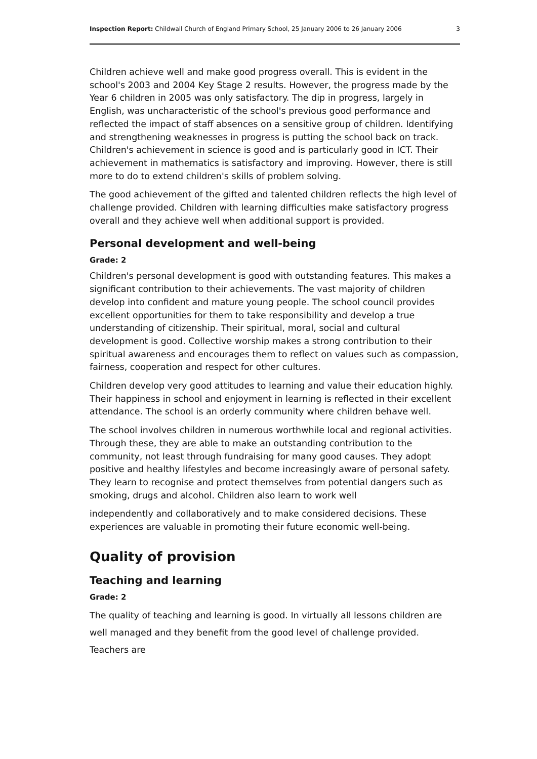Inspection Report: Childwall Church of England Primary School, 25 January 2006 to 26 January 2006 3
Children achieve well and make good progress overall. This is evident in the school's 2003 and 2004 Key Stage 2 results. However, the progress made by the Year 6 children in 2005 was only satisfactory. The dip in progress, largely in English, was uncharacteristic of the school's previous good performance and reflected the impact of staff absences on a sensitive group of children. Identifying and strengthening weaknesses in progress is putting the school back on track. Children's achievement in science is good and is particularly good in ICT. Their achievement in mathematics is satisfactory and improving. However, there is still more to do to extend children's skills of problem solving.
The good achievement of the gifted and talented children reflects the high level of challenge provided. Children with learning difficulties make satisfactory progress overall and they achieve well when additional support is provided.
Personal development and well-being
Grade: 2
Children's personal development is good with outstanding features. This makes a significant contribution to their achievements. The vast majority of children develop into confident and mature young people. The school council provides excellent opportunities for them to take responsibility and develop a true understanding of citizenship. Their spiritual, moral, social and cultural development is good. Collective worship makes a strong contribution to their spiritual awareness and encourages them to reflect on values such as compassion, fairness, cooperation and respect for other cultures.
Children develop very good attitudes to learning and value their education highly. Their happiness in school and enjoyment in learning is reflected in their excellent attendance. The school is an orderly community where children behave well.
The school involves children in numerous worthwhile local and regional activities. Through these, they are able to make an outstanding contribution to the community, not least through fundraising for many good causes. They adopt positive and healthy lifestyles and become increasingly aware of personal safety. They learn to recognise and protect themselves from potential dangers such as smoking, drugs and alcohol. Children also learn to work well
independently and collaboratively and to make considered decisions. These experiences are valuable in promoting their future economic well-being.
Quality of provision
Teaching and learning
Grade: 2
The quality of teaching and learning is good. In virtually all lessons children are well managed and they benefit from the good level of challenge provided. Teachers are